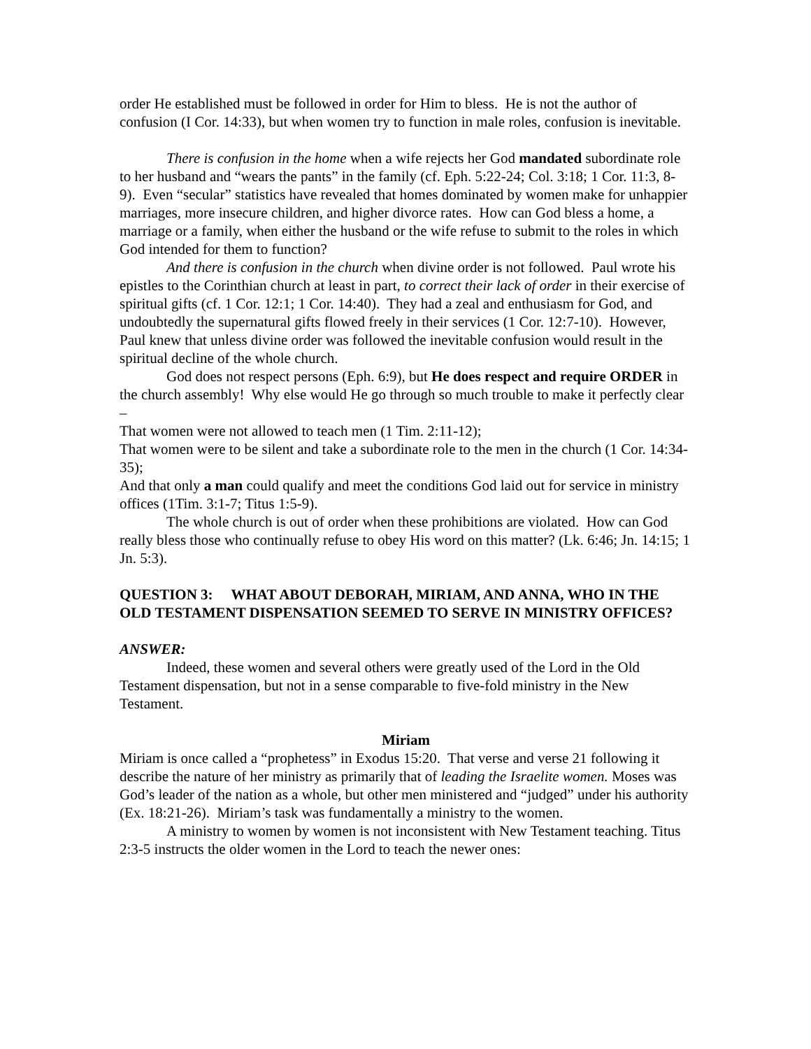order He established must be followed in order for Him to bless. He is not the author of confusion (I Cor. 14:33), but when women try to function in male roles, confusion is inevitable.
There is confusion in the home when a wife rejects her God mandated subordinate role to her husband and “wears the pants” in the family (cf. Eph. 5:22-24; Col. 3:18; 1 Cor. 11:3, 8-9). Even “secular” statistics have revealed that homes dominated by women make for unhappier marriages, more insecure children, and higher divorce rates. How can God bless a home, a marriage or a family, when either the husband or the wife refuse to submit to the roles in which God intended for them to function?
And there is confusion in the church when divine order is not followed. Paul wrote his epistles to the Corinthian church at least in part, to correct their lack of order in their exercise of spiritual gifts (cf. 1 Cor. 12:1; 1 Cor. 14:40). They had a zeal and enthusiasm for God, and undoubtedly the supernatural gifts flowed freely in their services (1 Cor. 12:7-10). However, Paul knew that unless divine order was followed the inevitable confusion would result in the spiritual decline of the whole church.
God does not respect persons (Eph. 6:9), but He does respect and require ORDER in the church assembly! Why else would He go through so much trouble to make it perfectly clear –
That women were not allowed to teach men (1 Tim. 2:11-12);
That women were to be silent and take a subordinate role to the men in the church (1 Cor. 14:34-35);
And that only a man could qualify and meet the conditions God laid out for service in ministry offices (1Tim. 3:1-7; Titus 1:5-9).
The whole church is out of order when these prohibitions are violated. How can God really bless those who continually refuse to obey His word on this matter? (Lk. 6:46; Jn. 14:15; 1 Jn. 5:3).
QUESTION 3: WHAT ABOUT DEBORAH, MIRIAM, AND ANNA, WHO IN THE OLD TESTAMENT DISPENSATION SEEMED TO SERVE IN MINISTRY OFFICES?
ANSWER:
Indeed, these women and several others were greatly used of the Lord in the Old Testament dispensation, but not in a sense comparable to five-fold ministry in the New Testament.
Miriam
Miriam is once called a “prophetess” in Exodus 15:20. That verse and verse 21 following it describe the nature of her ministry as primarily that of leading the Israelite women. Moses was God’s leader of the nation as a whole, but other men ministered and “judged” under his authority (Ex. 18:21-26). Miriam’s task was fundamentally a ministry to the women.
A ministry to women by women is not inconsistent with New Testament teaching. Titus 2:3-5 instructs the older women in the Lord to teach the newer ones: